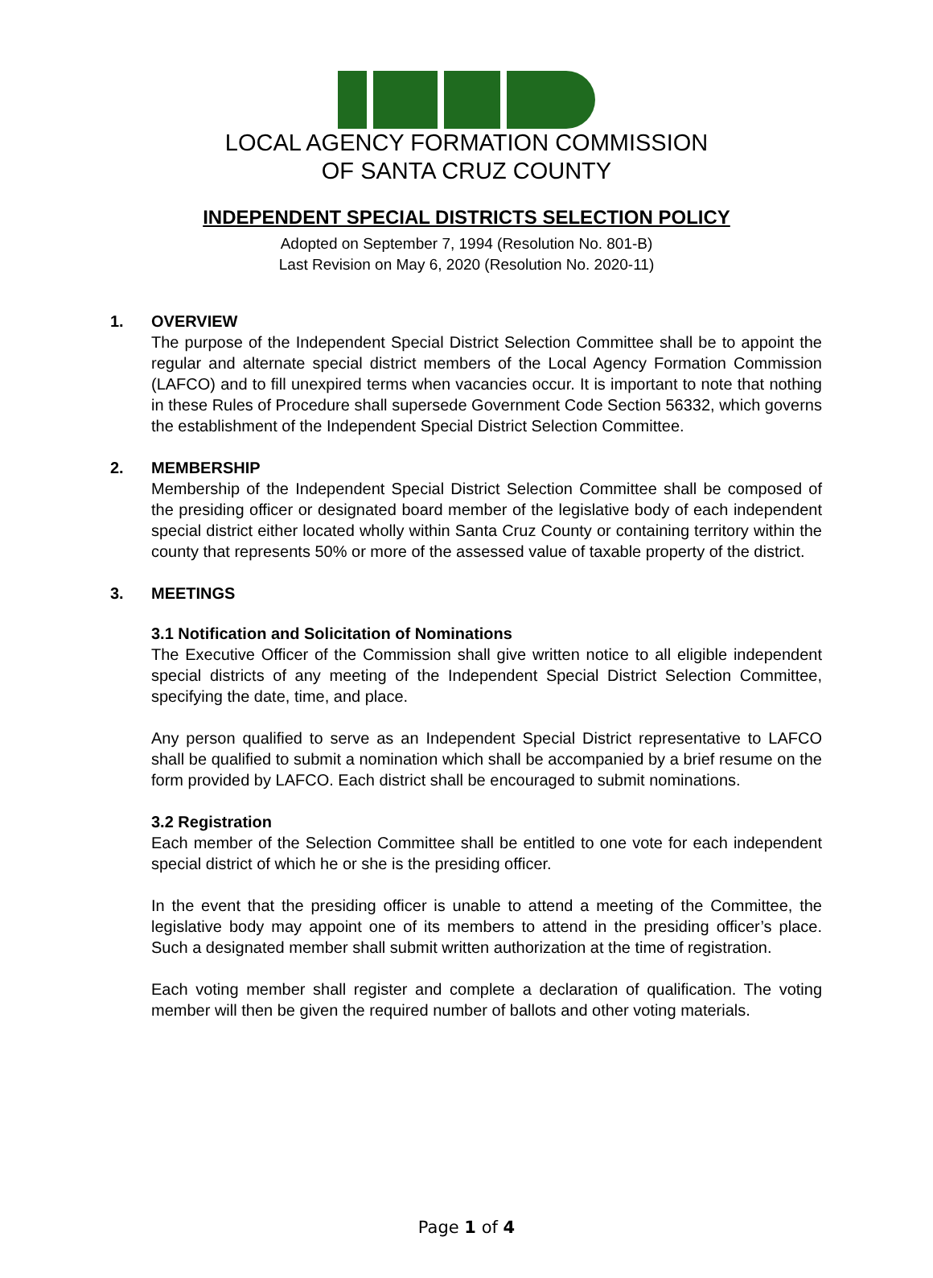LOCAL AGENCY FORMATION COMMISSION
OF SANTA CRUZ COUNTY
INDEPENDENT SPECIAL DISTRICTS SELECTION POLICY
Adopted on September 7, 1994 (Resolution No. 801-B)
Last Revision on May 6, 2020 (Resolution No. 2020-11)
1. OVERVIEW
The purpose of the Independent Special District Selection Committee shall be to appoint the regular and alternate special district members of the Local Agency Formation Commission (LAFCO) and to fill unexpired terms when vacancies occur. It is important to note that nothing in these Rules of Procedure shall supersede Government Code Section 56332, which governs the establishment of the Independent Special District Selection Committee.
2. MEMBERSHIP
Membership of the Independent Special District Selection Committee shall be composed of the presiding officer or designated board member of the legislative body of each independent special district either located wholly within Santa Cruz County or containing territory within the county that represents 50% or more of the assessed value of taxable property of the district.
3. MEETINGS
3.1 Notification and Solicitation of Nominations
The Executive Officer of the Commission shall give written notice to all eligible independent special districts of any meeting of the Independent Special District Selection Committee, specifying the date, time, and place.
Any person qualified to serve as an Independent Special District representative to LAFCO shall be qualified to submit a nomination which shall be accompanied by a brief resume on the form provided by LAFCO. Each district shall be encouraged to submit nominations.
3.2 Registration
Each member of the Selection Committee shall be entitled to one vote for each independent special district of which he or she is the presiding officer.
In the event that the presiding officer is unable to attend a meeting of the Committee, the legislative body may appoint one of its members to attend in the presiding officer’s place. Such a designated member shall submit written authorization at the time of registration.
Each voting member shall register and complete a declaration of qualification. The voting member will then be given the required number of ballots and other voting materials.
Page 1 of 4